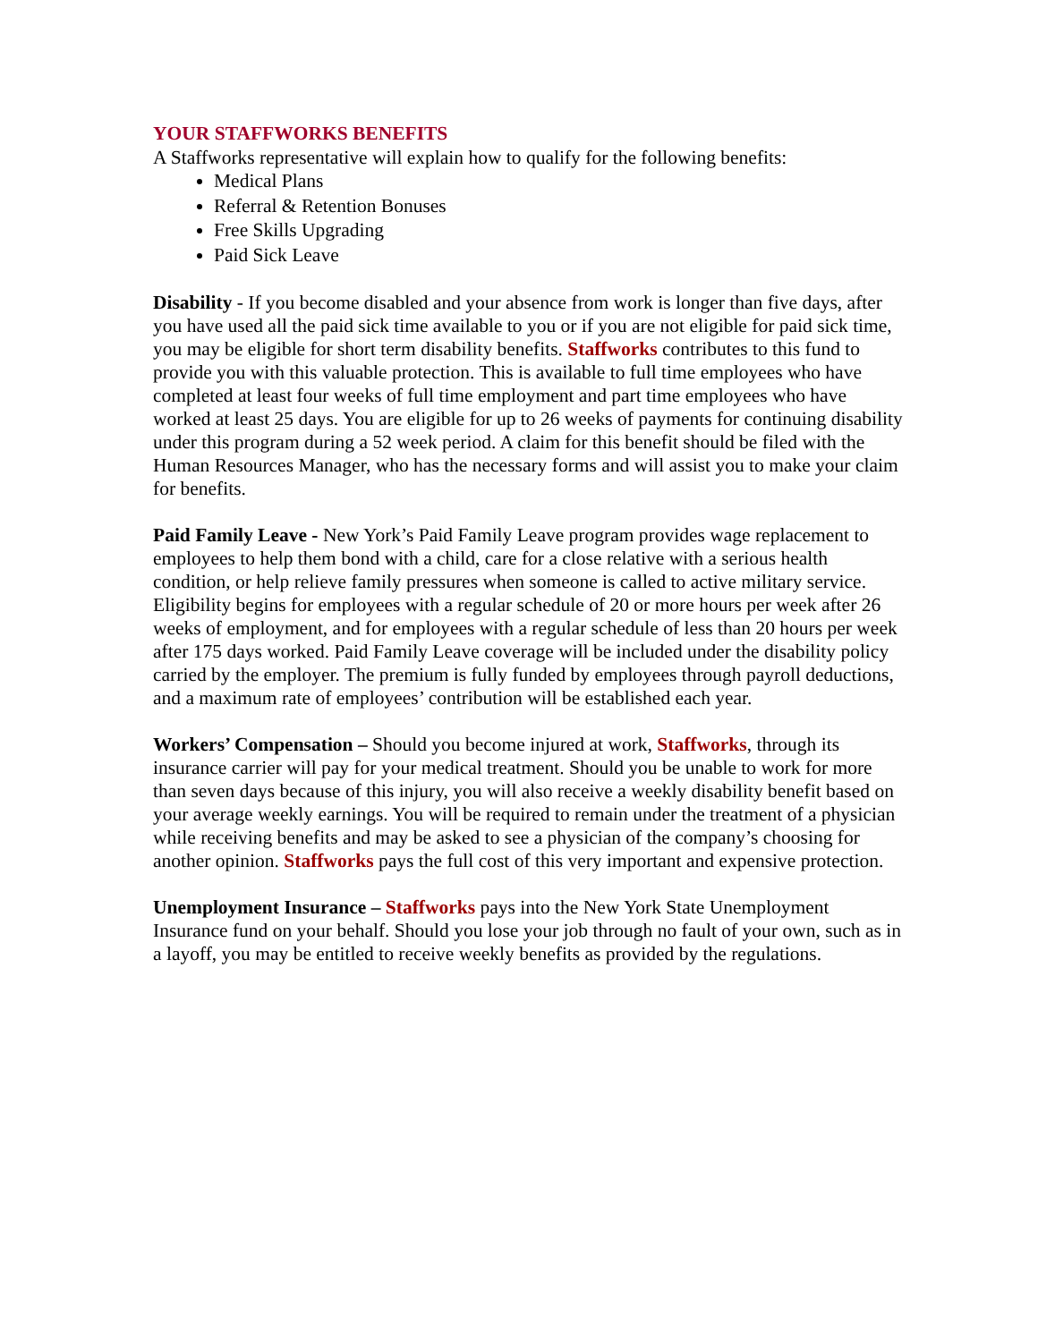YOUR STAFFWORKS BENEFITS
A Staffworks representative will explain how to qualify for the following benefits:
Medical Plans
Referral & Retention Bonuses
Free Skills Upgrading
Paid Sick Leave
Disability - If you become disabled and your absence from work is longer than five days, after you have used all the paid sick time available to you or if you are not eligible for paid sick time, you may be eligible for short term disability benefits. Staffworks contributes to this fund to provide you with this valuable protection. This is available to full time employees who have completed at least four weeks of full time employment and part time employees who have worked at least 25 days. You are eligible for up to 26 weeks of payments for continuing disability under this program during a 52 week period. A claim for this benefit should be filed with the Human Resources Manager, who has the necessary forms and will assist you to make your claim for benefits.
Paid Family Leave - New York’s Paid Family Leave program provides wage replacement to employees to help them bond with a child, care for a close relative with a serious health condition, or help relieve family pressures when someone is called to active military service. Eligibility begins for employees with a regular schedule of 20 or more hours per week after 26 weeks of employment, and for employees with a regular schedule of less than 20 hours per week after 175 days worked. Paid Family Leave coverage will be included under the disability policy carried by the employer. The premium is fully funded by employees through payroll deductions, and a maximum rate of employees’ contribution will be established each year.
Workers’ Compensation – Should you become injured at work, Staffworks, through its insurance carrier will pay for your medical treatment. Should you be unable to work for more than seven days because of this injury, you will also receive a weekly disability benefit based on your average weekly earnings. You will be required to remain under the treatment of a physician while receiving benefits and may be asked to see a physician of the company’s choosing for another opinion. Staffworks pays the full cost of this very important and expensive protection.
Unemployment Insurance – Staffworks pays into the New York State Unemployment Insurance fund on your behalf. Should you lose your job through no fault of your own, such as in a layoff, you may be entitled to receive weekly benefits as provided by the regulations.